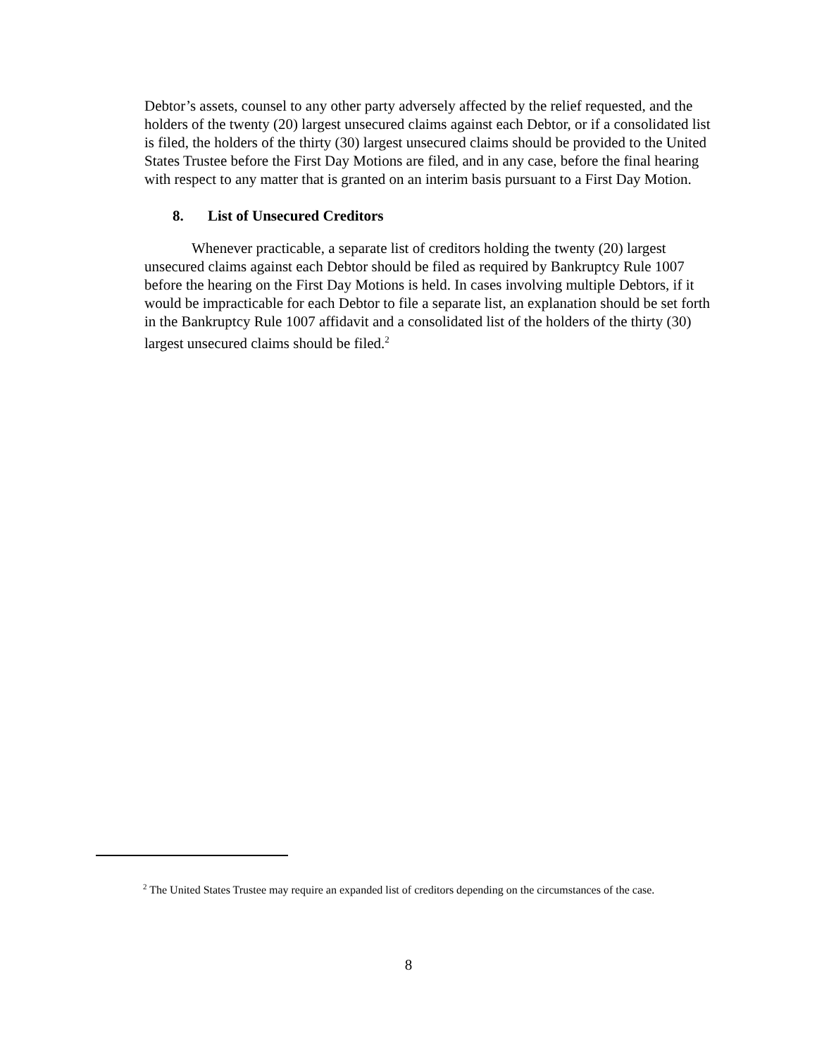Debtor’s assets, counsel to any other party adversely affected by the relief requested, and the holders of the twenty (20) largest unsecured claims against each Debtor, or if a consolidated list is filed, the holders of the thirty (30) largest unsecured claims should be provided to the United States Trustee before the First Day Motions are filed, and in any case, before the final hearing with respect to any matter that is granted on an interim basis pursuant to a First Day Motion.
8. List of Unsecured Creditors
Whenever practicable, a separate list of creditors holding the twenty (20) largest unsecured claims against each Debtor should be filed as required by Bankruptcy Rule 1007 before the hearing on the First Day Motions is held. In cases involving multiple Debtors, if it would be impracticable for each Debtor to file a separate list, an explanation should be set forth in the Bankruptcy Rule 1007 affidavit and a consolidated list of the holders of the thirty (30) largest unsecured claims should be filed.<sup>2</sup>
<sup>2</sup> The United States Trustee may require an expanded list of creditors depending on the circumstances of the case.
8